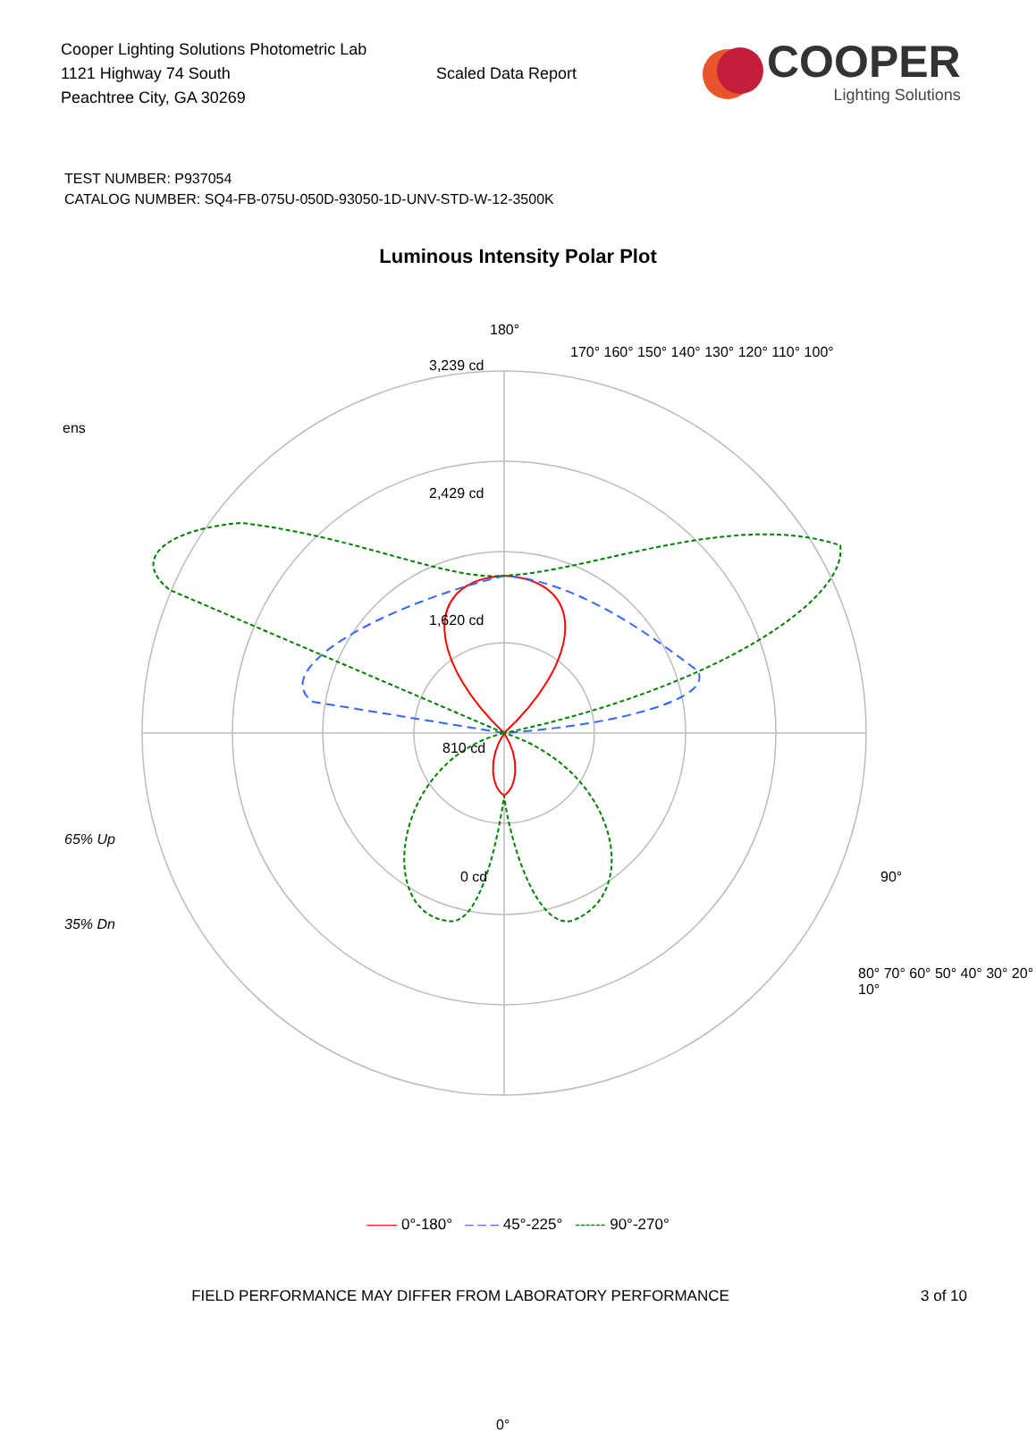Cooper Lighting Solutions Photometric Lab
1121 Highway 74 South
Peachtree City, GA 30269
Scaled Data Report
COOPER
Lighting Solutions
TEST NUMBER: P937054
CATALOG NUMBER: SQ4-FB-075U-050D-93050-1D-UNV-STD-W-12-3500K
Luminous Intensity Polar Plot
180°
3,239 cd
ens
2,429 cd
1,620 cd
810 cd
65% Up
0 cd 90°
35% Dn
0°
170° 160° 150° 140° 130° 120° 110° 100°
80° 70° 60° 50° 40° 30° 20° 10°
—— 0°-180° – – – 45°-225° ------ 90°-270°
FIELD PERFORMANCE MAY DIFFER FROM LABORATORY PERFORMANCE 3 of 10